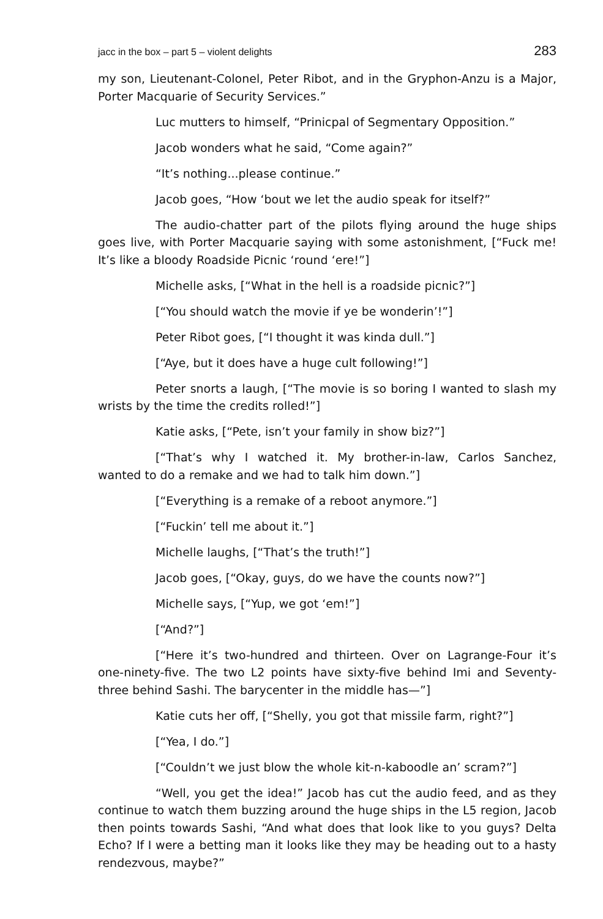jacc in the box – part 5 – violent delights 283
my son, Lieutenant-Colonel, Peter Ribot, and in the Gryphon-Anzu is a Major, Porter Macquarie of Security Services.”
Luc mutters to himself, “Prinicpal of Segmentary Opposition.”
Jacob wonders what he said, “Come again?”
“It’s nothing...please continue.”
Jacob goes, “How ‘bout we let the audio speak for itself?”
The audio-chatter part of the pilots flying around the huge ships goes live, with Porter Macquarie saying with some astonishment, [“Fuck me! It’s like a bloody Roadside Picnic ‘round ‘ere!”]
Michelle asks, [“What in the hell is a roadside picnic?”]
[“You should watch the movie if ye be wonderin’!”]
Peter Ribot goes, [“I thought it was kinda dull.”]
[“Aye, but it does have a huge cult following!”]
Peter snorts a laugh, [“The movie is so boring I wanted to slash my wrists by the time the credits rolled!”]
Katie asks, [“Pete, isn’t your family in show biz?”]
[“That’s why I watched it. My brother-in-law, Carlos Sanchez, wanted to do a remake and we had to talk him down.”]
[“Everything is a remake of a reboot anymore.”]
[“Fuckin’ tell me about it.”]
Michelle laughs, [“That’s the truth!”]
Jacob goes, [“Okay, guys, do we have the counts now?”]
Michelle says, [“Yup, we got ‘em!”]
[“And?”]
[“Here it’s two-hundred and thirteen. Over on Lagrange-Four it’s one-ninety-five. The two L2 points have sixty-five behind Imi and Seventy-three behind Sashi. The barycenter in the middle has—”]
Katie cuts her off, [“Shelly, you got that missile farm, right?”]
[“Yea, I do.”]
[“Couldn’t we just blow the whole kit-n-kaboodle an’ scram?”]
“Well, you get the idea!” Jacob has cut the audio feed, and as they continue to watch them buzzing around the huge ships in the L5 region, Jacob then points towards Sashi, “And what does that look like to you guys? Delta Echo? If I were a betting man it looks like they may be heading out to a hasty rendezvous, maybe?”